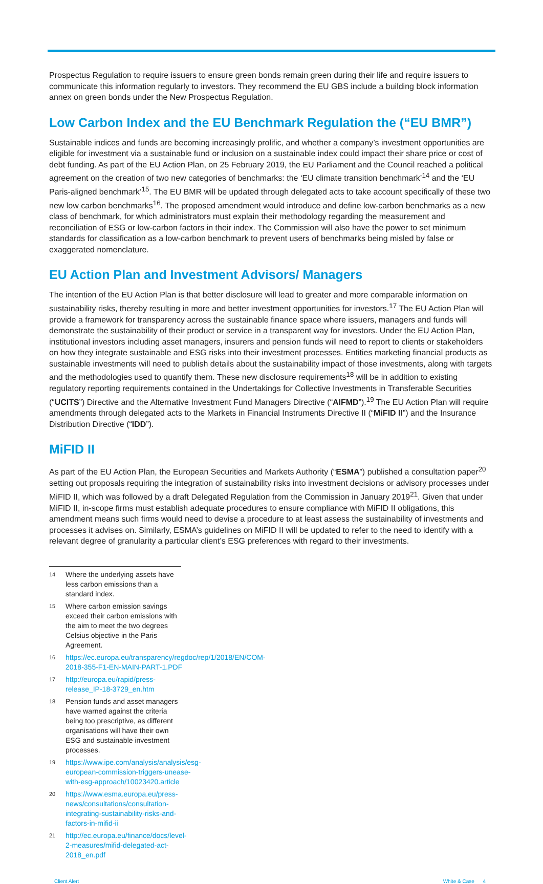Prospectus Regulation to require issuers to ensure green bonds remain green during their life and require issuers to communicate this information regularly to investors. They recommend the EU GBS include a building block information annex on green bonds under the New Prospectus Regulation.
Low Carbon Index and the EU Benchmark Regulation the (“EU BMR”)
Sustainable indices and funds are becoming increasingly prolific, and whether a company’s investment opportunities are eligible for investment via a sustainable fund or inclusion on a sustainable index could impact their share price or cost of debt funding. As part of the EU Action Plan, on 25 February 2019, the EU Parliament and the Council reached a political agreement on the creation of two new categories of benchmarks: the ‘EU climate transition benchmark’<sup>14</sup> and the ‘EU Paris-aligned benchmark’<sup>15</sup>. The EU BMR will be updated through delegated acts to take account specifically of these two new low carbon benchmarks<sup>16</sup>. The proposed amendment would introduce and define low-carbon benchmarks as a new class of benchmark, for which administrators must explain their methodology regarding the measurement and reconciliation of ESG or low-carbon factors in their index. The Commission will also have the power to set minimum standards for classification as a low-carbon benchmark to prevent users of benchmarks being misled by false or exaggerated nomenclature.
EU Action Plan and Investment Advisors/ Managers
The intention of the EU Action Plan is that better disclosure will lead to greater and more comparable information on sustainability risks, thereby resulting in more and better investment opportunities for investors.<sup>17</sup> The EU Action Plan will provide a framework for transparency across the sustainable finance space where issuers, managers and funds will demonstrate the sustainability of their product or service in a transparent way for investors. Under the EU Action Plan, institutional investors including asset managers, insurers and pension funds will need to report to clients or stakeholders on how they integrate sustainable and ESG risks into their investment processes. Entities marketing financial products as sustainable investments will need to publish details about the sustainability impact of those investments, along with targets and the methodologies used to quantify them. These new disclosure requirements<sup>18</sup> will be in addition to existing regulatory reporting requirements contained in the Undertakings for Collective Investments in Transferable Securities (“UCITS”) Directive and the Alternative Investment Fund Managers Directive (“AIFMD”).<sup>19</sup> The EU Action Plan will require amendments through delegated acts to the Markets in Financial Instruments Directive II (“MiFID II”) and the Insurance Distribution Directive (“IDD”).
MiFID II
As part of the EU Action Plan, the European Securities and Markets Authority (“ESMA”) published a consultation paper<sup>20</sup> setting out proposals requiring the integration of sustainability risks into investment decisions or advisory processes under MiFID II, which was followed by a draft Delegated Regulation from the Commission in January 2019<sup>21</sup>. Given that under MiFID II, in-scope firms must establish adequate procedures to ensure compliance with MiFID II obligations, this amendment means such firms would need to devise a procedure to at least assess the sustainability of investments and processes it advises on. Similarly, ESMA’s guidelines on MiFID II will be updated to refer to the need to identify with a relevant degree of granularity a particular client’s ESG preferences with regard to their investments.
14 Where the underlying assets have less carbon emissions than a standard index.
15 Where carbon emission savings exceed their carbon emissions with the aim to meet the two degrees Celsius objective in the Paris Agreement.
16 https://ec.europa.eu/transparency/regdoc/rep/1/2018/EN/COM-2018-355-F1-EN-MAIN-PART-1.PDF
17 http://europa.eu/rapid/press-release_IP-18-3729_en.htm
18 Pension funds and asset managers have warned against the criteria being too prescriptive, as different organisations will have their own ESG and sustainable investment processes.
19 https://www.ipe.com/analysis/analysis/esg-european-commission-triggers-unease-with-esg-approach/10023420.article
20 https://www.esma.europa.eu/press-news/consultations/consultation-integrating-sustainability-risks-and-factors-in-mifid-ii
21 http://ec.europa.eu/finance/docs/level-2-measures/mifid-delegated-act-2018_en.pdf
Client Alert White & Case 4